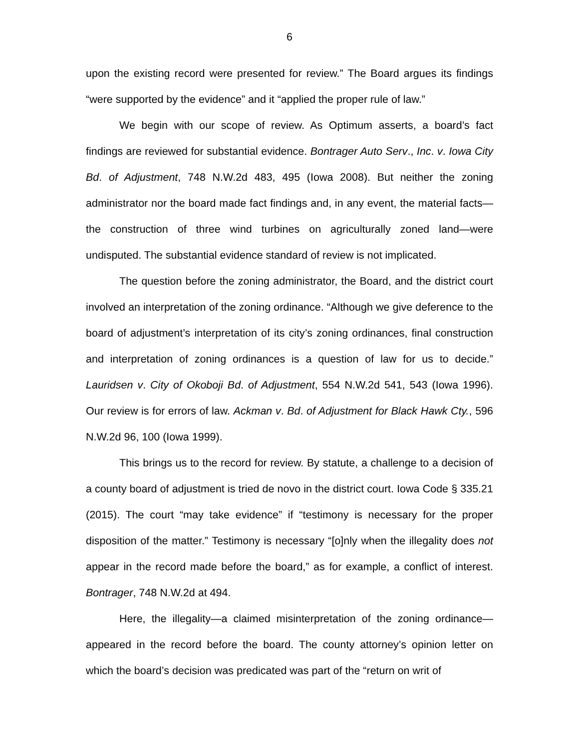6
upon the existing record were presented for review.” The Board argues its findings “were supported by the evidence” and it “applied the proper rule of law.”
We begin with our scope of review. As Optimum asserts, a board’s fact findings are reviewed for substantial evidence. Bontrager Auto Serv., Inc. v. Iowa City Bd. of Adjustment, 748 N.W.2d 483, 495 (Iowa 2008). But neither the zoning administrator nor the board made fact findings and, in any event, the material facts—the construction of three wind turbines on agriculturally zoned land—were undisputed. The substantial evidence standard of review is not implicated.
The question before the zoning administrator, the Board, and the district court involved an interpretation of the zoning ordinance. “Although we give deference to the board of adjustment’s interpretation of its city’s zoning ordinances, final construction and interpretation of zoning ordinances is a question of law for us to decide.” Lauridsen v. City of Okoboji Bd. of Adjustment, 554 N.W.2d 541, 543 (Iowa 1996). Our review is for errors of law. Ackman v. Bd. of Adjustment for Black Hawk Cty., 596 N.W.2d 96, 100 (Iowa 1999).
This brings us to the record for review. By statute, a challenge to a decision of a county board of adjustment is tried de novo in the district court. Iowa Code § 335.21 (2015). The court “may take evidence” if “testimony is necessary for the proper disposition of the matter.” Testimony is necessary “[o]nly when the illegality does not appear in the record made before the board,” as for example, a conflict of interest. Bontrager, 748 N.W.2d at 494.
Here, the illegality—a claimed misinterpretation of the zoning ordinance—appeared in the record before the board. The county attorney’s opinion letter on which the board’s decision was predicated was part of the “return on writ of